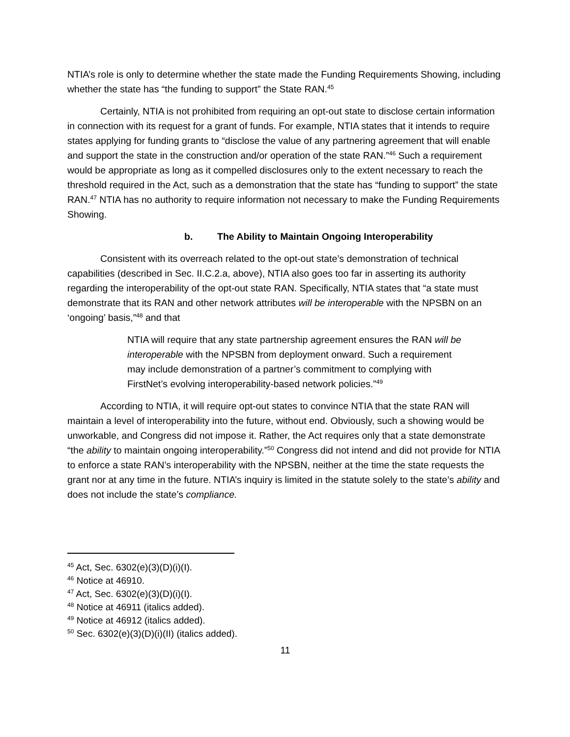NTIA’s role is only to determine whether the state made the Funding Requirements Showing, including whether the state has “the funding to support” the State RAN.<sup>45</sup>
Certainly, NTIA is not prohibited from requiring an opt-out state to disclose certain information in connection with its request for a grant of funds. For example, NTIA states that it intends to require states applying for funding grants to “disclose the value of any partnering agreement that will enable and support the state in the construction and/or operation of the state RAN.”<sup>46</sup> Such a requirement would be appropriate as long as it compelled disclosures only to the extent necessary to reach the threshold required in the Act, such as a demonstration that the state has “funding to support” the state RAN.<sup>47</sup> NTIA has no authority to require information not necessary to make the Funding Requirements Showing.
b. The Ability to Maintain Ongoing Interoperability
Consistent with its overreach related to the opt-out state’s demonstration of technical capabilities (described in Sec. II.C.2.a, above), NTIA also goes too far in asserting its authority regarding the interoperability of the opt-out state RAN. Specifically, NTIA states that “a state must demonstrate that its RAN and other network attributes will be interoperable with the NPSBN on an ‘ongoing’ basis,”<sup>48</sup> and that
NTIA will require that any state partnership agreement ensures the RAN will be interoperable with the NPSBN from deployment onward. Such a requirement may include demonstration of a partner’s commitment to complying with FirstNet’s evolving interoperability-based network policies.”<sup>49</sup>
According to NTIA, it will require opt-out states to convince NTIA that the state RAN will maintain a level of interoperability into the future, without end. Obviously, such a showing would be unworkable, and Congress did not impose it. Rather, the Act requires only that a state demonstrate “the ability to maintain ongoing interoperability.”<sup>50</sup> Congress did not intend and did not provide for NTIA to enforce a state RAN’s interoperability with the NPSBN, neither at the time the state requests the grant nor at any time in the future. NTIA’s inquiry is limited in the statute solely to the state’s ability and does not include the state’s compliance.
<sup>45</sup> Act, Sec. 6302(e)(3)(D)(i)(I).
<sup>46</sup> Notice at 46910.
<sup>47</sup> Act, Sec. 6302(e)(3)(D)(i)(I).
<sup>48</sup> Notice at 46911 (italics added).
<sup>49</sup> Notice at 46912 (italics added).
<sup>50</sup> Sec. 6302(e)(3)(D)(i)(II) (italics added).
11